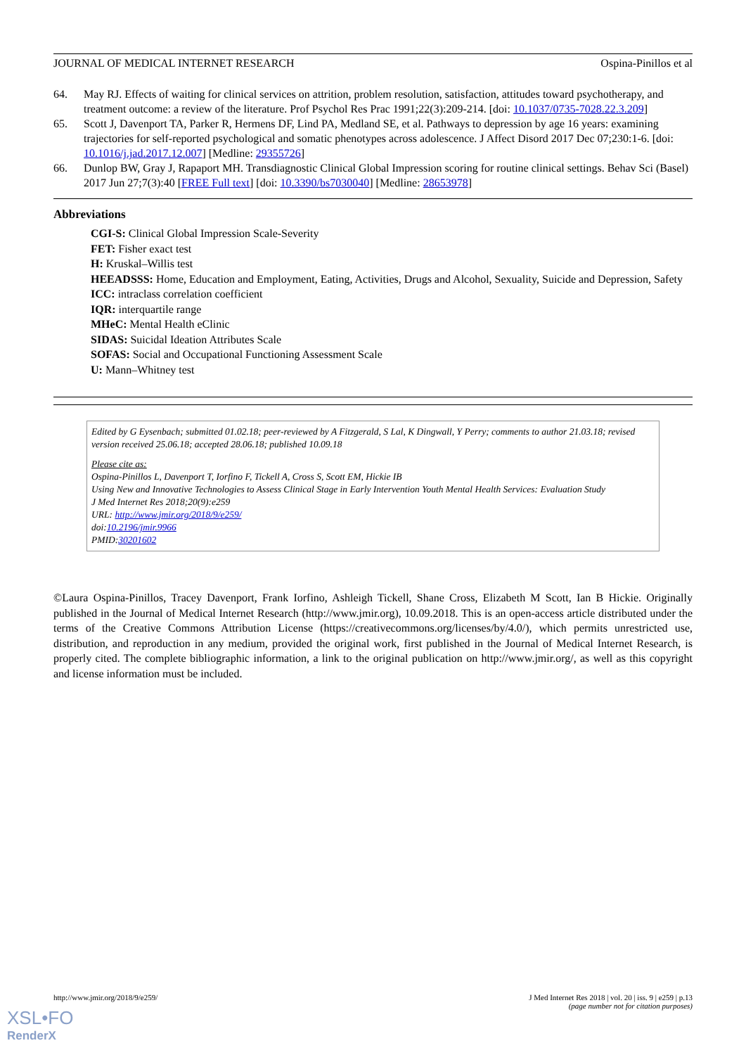JOURNAL OF MEDICAL INTERNET RESEARCH Ospina-Pinillos et al
64. May RJ. Effects of waiting for clinical services on attrition, problem resolution, satisfaction, attitudes toward psychotherapy, and treatment outcome: a review of the literature. Prof Psychol Res Prac 1991;22(3):209-214. [doi: 10.1037/0735-7028.22.3.209]
65. Scott J, Davenport TA, Parker R, Hermens DF, Lind PA, Medland SE, et al. Pathways to depression by age 16 years: examining trajectories for self-reported psychological and somatic phenotypes across adolescence. J Affect Disord 2017 Dec 07;230:1-6. [doi: 10.1016/j.jad.2017.12.007] [Medline: 29355726]
66. Dunlop BW, Gray J, Rapaport MH. Transdiagnostic Clinical Global Impression scoring for routine clinical settings. Behav Sci (Basel) 2017 Jun 27;7(3):40 [FREE Full text] [doi: 10.3390/bs7030040] [Medline: 28653978]
Abbreviations
CGI-S: Clinical Global Impression Scale-Severity
FET: Fisher exact test
H: Kruskal–Willis test
HEEADSSS: Home, Education and Employment, Eating, Activities, Drugs and Alcohol, Sexuality, Suicide and Depression, Safety
ICC: intraclass correlation coefficient
IQR: interquartile range
MHeC: Mental Health eClinic
SIDAS: Suicidal Ideation Attributes Scale
SOFAS: Social and Occupational Functioning Assessment Scale
U: Mann–Whitney test
Edited by G Eysenbach; submitted 01.02.18; peer-reviewed by A Fitzgerald, S Lal, K Dingwall, Y Perry; comments to author 21.03.18; revised version received 25.06.18; accepted 28.06.18; published 10.09.18
Please cite as:
Ospina-Pinillos L, Davenport T, Iorfino F, Tickell A, Cross S, Scott EM, Hickie IB
Using New and Innovative Technologies to Assess Clinical Stage in Early Intervention Youth Mental Health Services: Evaluation Study
J Med Internet Res 2018;20(9):e259
URL: http://www.jmir.org/2018/9/e259/
doi:10.2196/jmir.9966
PMID:30201602
©Laura Ospina-Pinillos, Tracey Davenport, Frank Iorfino, Ashleigh Tickell, Shane Cross, Elizabeth M Scott, Ian B Hickie. Originally published in the Journal of Medical Internet Research (http://www.jmir.org), 10.09.2018. This is an open-access article distributed under the terms of the Creative Commons Attribution License (https://creativecommons.org/licenses/by/4.0/), which permits unrestricted use, distribution, and reproduction in any medium, provided the original work, first published in the Journal of Medical Internet Research, is properly cited. The complete bibliographic information, a link to the original publication on http://www.jmir.org/, as well as this copyright and license information must be included.
http://www.jmir.org/2018/9/e259/ J Med Internet Res 2018 | vol. 20 | iss. 9 | e259 | p.13
(page number not for citation purposes)
XSL•FO
RenderX